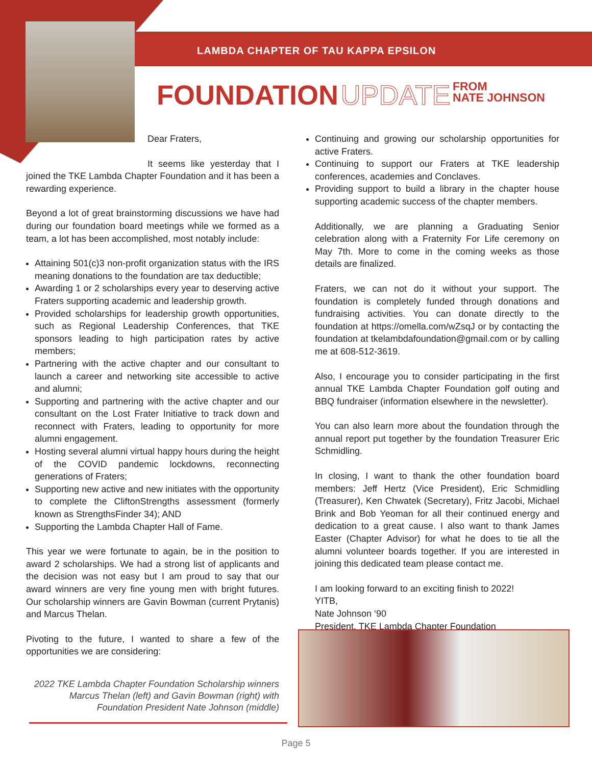LAMBDA CHAPTER OF TAU KAPPA EPSILON
FOUNDATION UPDATE FROM
NATE JOHNSON
Dear Fraters,
It seems like yesterday that I joined the TKE Lambda Chapter Foundation and it has been a rewarding experience.
Beyond a lot of great brainstorming discussions we have had during our foundation board meetings while we formed as a team, a lot has been accomplished, most notably include:
Attaining 501(c)3 non-profit organization status with the IRS meaning donations to the foundation are tax deductible;
Awarding 1 or 2 scholarships every year to deserving active Fraters supporting academic and leadership growth.
Provided scholarships for leadership growth opportunities, such as Regional Leadership Conferences, that TKE sponsors leading to high participation rates by active members;
Partnering with the active chapter and our consultant to launch a career and networking site accessible to active and alumni;
Supporting and partnering with the active chapter and our consultant on the Lost Frater Initiative to track down and reconnect with Fraters, leading to opportunity for more alumni engagement.
Hosting several alumni virtual happy hours during the height of the COVID pandemic lockdowns, reconnecting generations of Fraters;
Supporting new active and new initiates with the opportunity to complete the CliftonStrengths assessment (formerly known as StrengthsFinder 34); AND
Supporting the Lambda Chapter Hall of Fame.
This year we were fortunate to again, be in the position to award 2 scholarships. We had a strong list of applicants and the decision was not easy but I am proud to say that our award winners are very fine young men with bright futures. Our scholarship winners are Gavin Bowman (current Prytanis) and Marcus Thelan.
Pivoting to the future, I wanted to share a few of the opportunities we are considering:
2022 TKE Lambda Chapter Foundation Scholarship winners Marcus Thelan (left) and Gavin Bowman (right) with Foundation President Nate Johnson (middle)
Continuing and growing our scholarship opportunities for active Fraters.
Continuing to support our Fraters at TKE leadership conferences, academies and Conclaves.
Providing support to build a library in the chapter house supporting academic success of the chapter members.
Additionally, we are planning a Graduating Senior celebration along with a Fraternity For Life ceremony on May 7th. More to come in the coming weeks as those details are finalized.
Fraters, we can not do it without your support. The foundation is completely funded through donations and fundraising activities. You can donate directly to the foundation at https://omella.com/wZsqJ or by contacting the foundation at tkelambdafoundation@gmail.com or by calling me at 608-512-3619.
Also, I encourage you to consider participating in the first annual TKE Lambda Chapter Foundation golf outing and BBQ fundraiser (information elsewhere in the newsletter).
You can also learn more about the foundation through the annual report put together by the foundation Treasurer Eric Schmidling.
In closing, I want to thank the other foundation board members: Jeff Hertz (Vice President), Eric Schmidling (Treasurer), Ken Chwatek (Secretary), Fritz Jacobi, Michael Brink and Bob Yeoman for all their continued energy and dedication to a great cause. I also want to thank James Easter (Chapter Advisor) for what he does to tie all the alumni volunteer boards together. If you are interested in joining this dedicated team please contact me.
I am looking forward to an exciting finish to 2022!
YITB,
Nate Johnson ‘90
President, TKE Lambda Chapter Foundation
Page 5